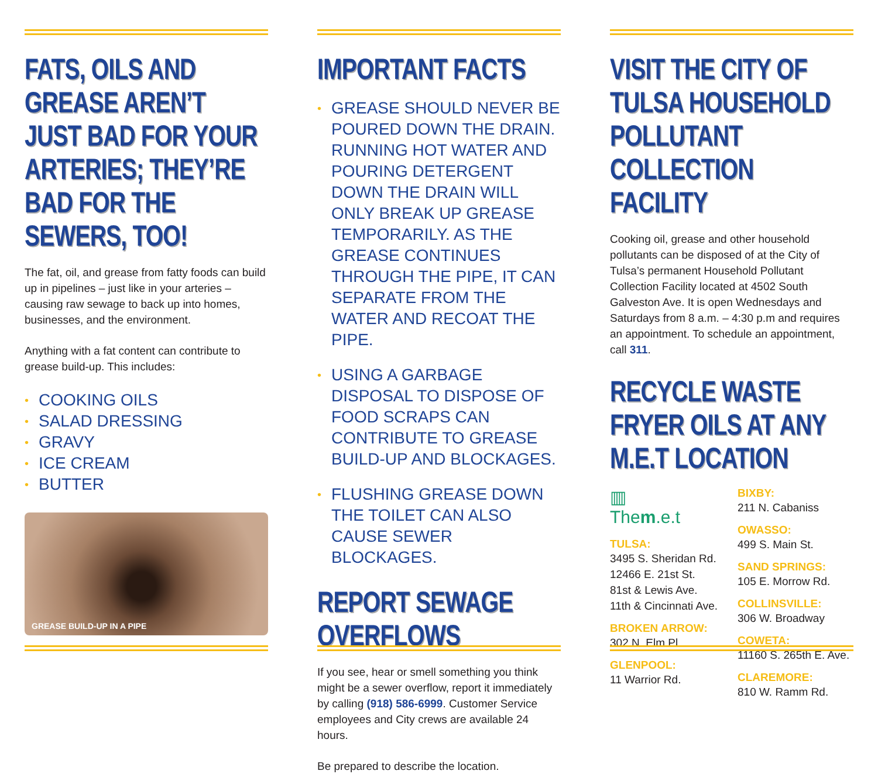FATS, OILS AND GREASE AREN’T JUST BAD FOR YOUR ARTERIES; THEY’RE BAD FOR THE SEWERS, TOO!
The fat, oil, and grease from fatty foods can build up in pipelines – just like in your arteries – causing raw sewage to back up into homes, businesses, and the environment.
Anything with a fat content can contribute to grease build-up. This includes:
• COOKING OILS
• SALAD DRESSING
• GRAVY
• ICE CREAM
• BUTTER
GREASE BUILD-UP IN A PIPE
IMPORTANT FACTS
• GREASE SHOULD NEVER BE POURED DOWN THE DRAIN. RUNNING HOT WATER AND POURING DETERGENT DOWN THE DRAIN WILL ONLY BREAK UP GREASE TEMPORARILY. AS THE GREASE CONTINUES THROUGH THE PIPE, IT CAN SEPARATE FROM THE WATER AND RECOAT THE PIPE.
• USING A GARBAGE DISPOSAL TO DISPOSE OF FOOD SCRAPS CAN CONTRIBUTE TO GREASE BUILD-UP AND BLOCKAGES.
• FLUSHING GREASE DOWN THE TOILET CAN ALSO CAUSE SEWER BLOCKAGES.
REPORT SEWAGE OVERFLOWS
If you see, hear or smell something you think might be a sewer overflow, report it immediately by calling (918) 586-6999. Customer Service employees and City crews are available 24 hours.
Be prepared to describe the location.
VISIT THE CITY OF TULSA HOUSEHOLD POLLUTANT COLLECTION FACILITY
Cooking oil, grease and other household pollutants can be disposed of at the City of Tulsa’s permanent Household Pollutant Collection Facility located at 4502 South Galveston Ave. It is open Wednesdays and Saturdays from 8 a.m. – 4:30 p.m and requires an appointment. To schedule an appointment, call 311.
RECYCLE WASTE FRYER OILS AT ANY M.E.T LOCATION
▥
Them.e.t
TULSA:
3495 S. Sheridan Rd.
12466 E. 21st St.
81st & Lewis Ave.
11th & Cincinnati Ave.
BROKEN ARROW:
302 N. Elm Pl.
GLENPOOL:
11 Warrior Rd.
BIXBY:
211 N. Cabaniss
OWASSO:
499 S. Main St.
SAND SPRINGS:
105 E. Morrow Rd.
COLLINSVILLE:
306 W. Broadway
COWETA:
11160 S. 265th E. Ave.
CLAREMORE:
810 W. Ramm Rd.